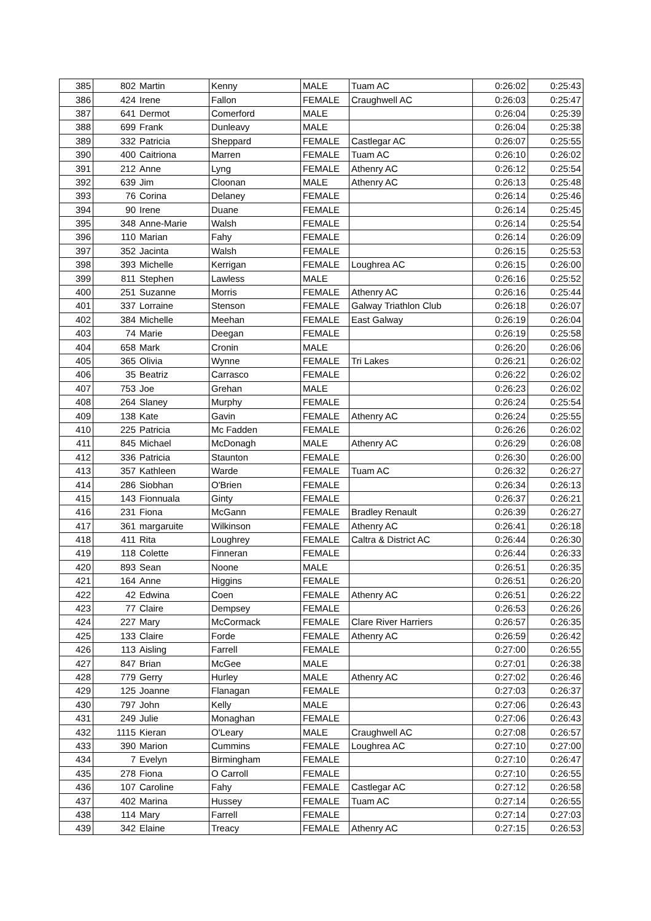| 385 | 802 | Martin | Kenny | MALE | Tuam AC | 0:26:02 | 0:25:43 |
| 386 | 424 | Irene | Fallon | FEMALE | Craughwell AC | 0:26:03 | 0:25:47 |
| 387 | 641 | Dermot | Comerford | MALE | | 0:26:04 | 0:25:39 |
| 388 | 699 | Frank | Dunleavy | MALE | | 0:26:04 | 0:25:38 |
| 389 | 332 | Patricia | Sheppard | FEMALE | Castlegar AC | 0:26:07 | 0:25:55 |
| 390 | 400 | Caitriona | Marren | FEMALE | Tuam AC | 0:26:10 | 0:26:02 |
| 391 | 212 | Anne | Lyng | FEMALE | Athenry AC | 0:26:12 | 0:25:54 |
| 392 | 639 | Jim | Cloonan | MALE | Athenry AC | 0:26:13 | 0:25:48 |
| 393 | 76 | Corina | Delaney | FEMALE | | 0:26:14 | 0:25:46 |
| 394 | 90 | Irene | Duane | FEMALE | | 0:26:14 | 0:25:45 |
| 395 | 348 | Anne-Marie | Walsh | FEMALE | | 0:26:14 | 0:25:54 |
| 396 | 110 | Marian | Fahy | FEMALE | | 0:26:14 | 0:26:09 |
| 397 | 352 | Jacinta | Walsh | FEMALE | | 0:26:15 | 0:25:53 |
| 398 | 393 | Michelle | Kerrigan | FEMALE | Loughrea AC | 0:26:15 | 0:26:00 |
| 399 | 811 | Stephen | Lawless | MALE | | 0:26:16 | 0:25:52 |
| 400 | 251 | Suzanne | Morris | FEMALE | Athenry AC | 0:26:16 | 0:25:44 |
| 401 | 337 | Lorraine | Stenson | FEMALE | Galway Triathlon Club | 0:26:18 | 0:26:07 |
| 402 | 384 | Michelle | Meehan | FEMALE | East Galway | 0:26:19 | 0:26:04 |
| 403 | 74 | Marie | Deegan | FEMALE | | 0:26:19 | 0:25:58 |
| 404 | 658 | Mark | Cronin | MALE | | 0:26:20 | 0:26:06 |
| 405 | 365 | Olivia | Wynne | FEMALE | Tri Lakes | 0:26:21 | 0:26:02 |
| 406 | 35 | Beatriz | Carrasco | FEMALE | | 0:26:22 | 0:26:02 |
| 407 | 753 | Joe | Grehan | MALE | | 0:26:23 | 0:26:02 |
| 408 | 264 | Slaney | Murphy | FEMALE | | 0:26:24 | 0:25:54 |
| 409 | 138 | Kate | Gavin | FEMALE | Athenry AC | 0:26:24 | 0:25:55 |
| 410 | 225 | Patricia | Mc Fadden | FEMALE | | 0:26:26 | 0:26:02 |
| 411 | 845 | Michael | McDonagh | MALE | Athenry AC | 0:26:29 | 0:26:08 |
| 412 | 336 | Patricia | Staunton | FEMALE | | 0:26:30 | 0:26:00 |
| 413 | 357 | Kathleen | Warde | FEMALE | Tuam AC | 0:26:32 | 0:26:27 |
| 414 | 286 | Siobhan | O'Brien | FEMALE | | 0:26:34 | 0:26:13 |
| 415 | 143 | Fionnuala | Ginty | FEMALE | | 0:26:37 | 0:26:21 |
| 416 | 231 | Fiona | McGann | FEMALE | Bradley Renault | 0:26:39 | 0:26:27 |
| 417 | 361 | margaruite | Wilkinson | FEMALE | Athenry AC | 0:26:41 | 0:26:18 |
| 418 | 411 | Rita | Loughrey | FEMALE | Caltra & District AC | 0:26:44 | 0:26:30 |
| 419 | 118 | Colette | Finneran | FEMALE | | 0:26:44 | 0:26:33 |
| 420 | 893 | Sean | Noone | MALE | | 0:26:51 | 0:26:35 |
| 421 | 164 | Anne | Higgins | FEMALE | | 0:26:51 | 0:26:20 |
| 422 | 42 | Edwina | Coen | FEMALE | Athenry AC | 0:26:51 | 0:26:22 |
| 423 | 77 | Claire | Dempsey | FEMALE | | 0:26:53 | 0:26:26 |
| 424 | 227 | Mary | McCormack | FEMALE | Clare River Harriers | 0:26:57 | 0:26:35 |
| 425 | 133 | Claire | Forde | FEMALE | Athenry AC | 0:26:59 | 0:26:42 |
| 426 | 113 | Aisling | Farrell | FEMALE | | 0:27:00 | 0:26:55 |
| 427 | 847 | Brian | McGee | MALE | | 0:27:01 | 0:26:38 |
| 428 | 779 | Gerry | Hurley | MALE | Athenry AC | 0:27:02 | 0:26:46 |
| 429 | 125 | Joanne | Flanagan | FEMALE | | 0:27:03 | 0:26:37 |
| 430 | 797 | John | Kelly | MALE | | 0:27:06 | 0:26:43 |
| 431 | 249 | Julie | Monaghan | FEMALE | | 0:27:06 | 0:26:43 |
| 432 | 1115 | Kieran | O'Leary | MALE | Craughwell AC | 0:27:08 | 0:26:57 |
| 433 | 390 | Marion | Cummins | FEMALE | Loughrea AC | 0:27:10 | 0:27:00 |
| 434 | 7 | Evelyn | Birmingham | FEMALE | | 0:27:10 | 0:26:47 |
| 435 | 278 | Fiona | O Carroll | FEMALE | | 0:27:10 | 0:26:55 |
| 436 | 107 | Caroline | Fahy | FEMALE | Castlegar AC | 0:27:12 | 0:26:58 |
| 437 | 402 | Marina | Hussey | FEMALE | Tuam AC | 0:27:14 | 0:26:55 |
| 438 | 114 | Mary | Farrell | FEMALE | | 0:27:14 | 0:27:03 |
| 439 | 342 | Elaine | Treacy | FEMALE | Athenry AC | 0:27:15 | 0:26:53 |